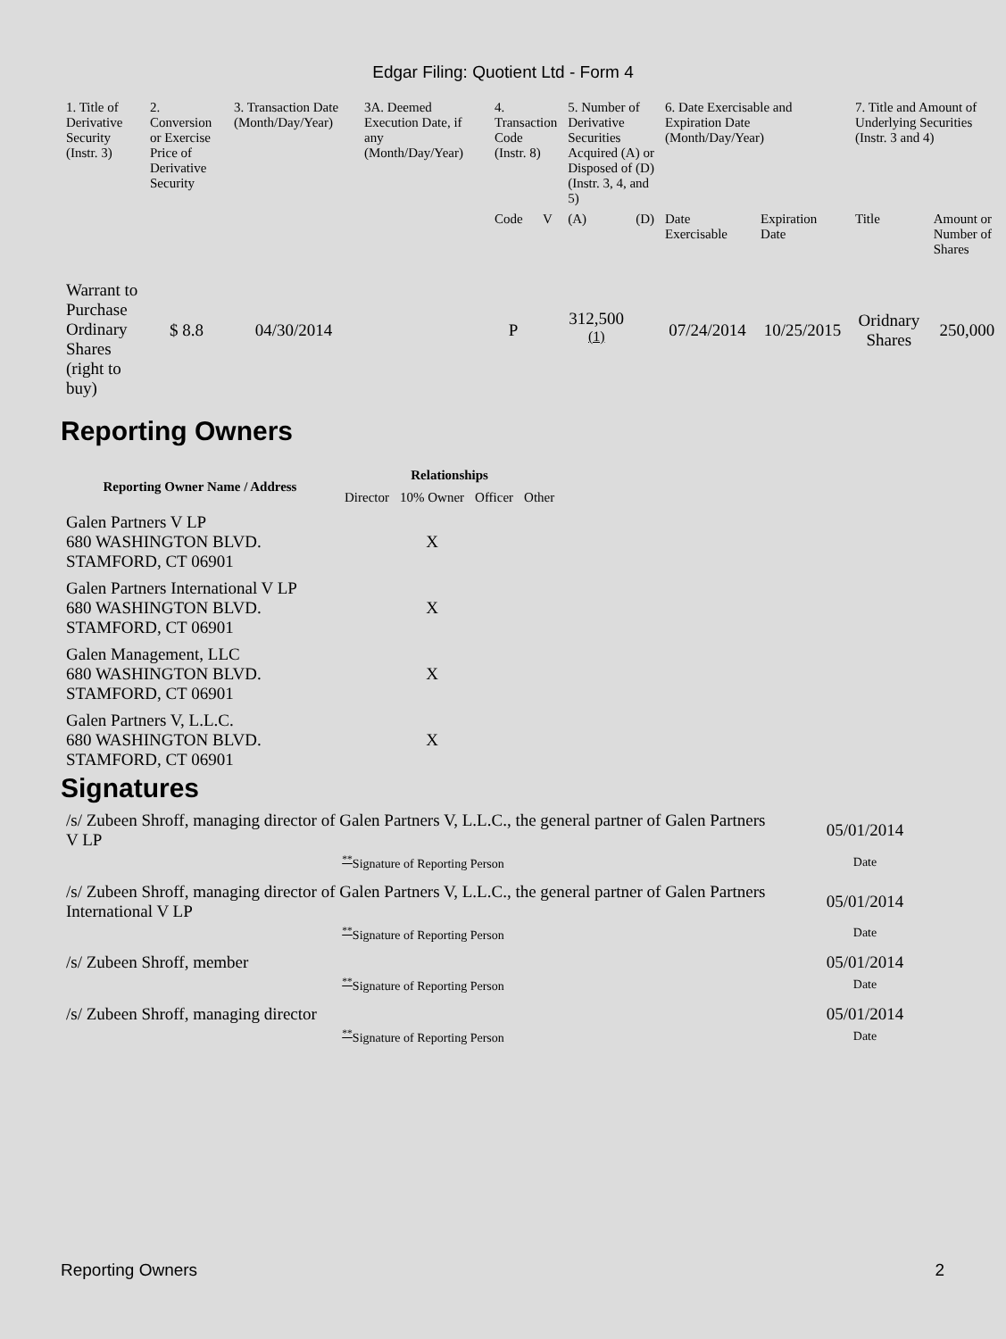Edgar Filing: Quotient Ltd - Form 4
| 1. Title of Derivative Security (Instr. 3) | 2. Conversion or Exercise Price of Derivative Security | 3. Transaction Date (Month/Day/Year) | 3A. Deemed Execution Date, if any (Month/Day/Year) | 4. Transaction Code (Instr. 8) | | 5. Number of Derivative Securities Acquired (A) or Disposed of (D) (Instr. 3, 4, and 5) | | 6. Date Exercisable and Expiration Date (Month/Day/Year) | | 7. Title and Amount of Underlying Securities (Instr. 3 and 4) | |
| --- | --- | --- | --- | --- | --- | --- | --- | --- | --- | --- | --- |
| | | | | Code | V | (A) | (D) | Date Exercisable | Expiration Date | Title | Amount or Number of Shares |
| Warrant to Purchase Ordinary Shares (right to buy) | $ 8.8 | 04/30/2014 | | P | | 312,500 <sup>(1)</sup> | | 07/24/2014 | 10/25/2015 | Oridnary Shares | 250,000 |
Reporting Owners
| Reporting Owner Name / Address | Relationships | | | |
| --- | --- | --- | --- | --- |
| | Director | 10% Owner | Officer | Other |
| Galen Partners V LP 680 WASHINGTON BLVD. STAMFORD, CT 06901 | | X | | |
| Galen Partners International V LP 680 WASHINGTON BLVD. STAMFORD, CT 06901 | | X | | |
| Galen Management, LLC 680 WASHINGTON BLVD. STAMFORD, CT 06901 | | X | | |
| Galen Partners V, L.L.C. 680 WASHINGTON BLVD. STAMFORD, CT 06901 | | X | | |
Signatures
| /s/ Zubeen Shroff, managing director of Galen Partners V, L.L.C., the general partner of Galen Partners V LP | 05/01/2014 |
| <sup>**</sup> Signature of Reporting Person | Date |
| /s/ Zubeen Shroff, managing director of Galen Partners V, L.L.C., the general partner of Galen Partners International V LP | 05/01/2014 |
| <sup>**</sup> Signature of Reporting Person | Date |
| /s/ Zubeen Shroff, member | 05/01/2014 |
| <sup>**</sup> Signature of Reporting Person | Date |
| /s/ Zubeen Shroff, managing director | 05/01/2014 |
| <sup>**</sup> Signature of Reporting Person | Date |
Reporting Owners 2